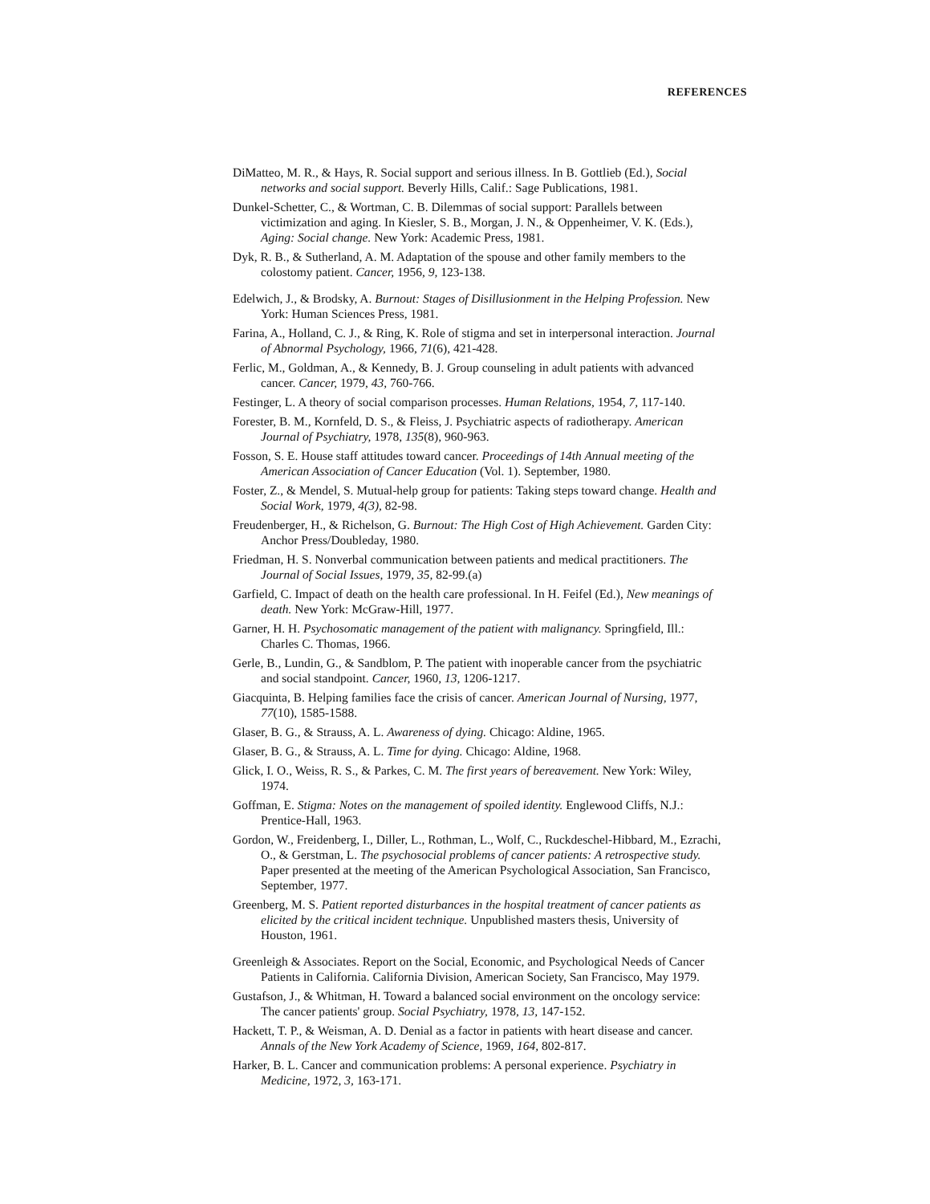REFERENCES
DiMatteo, M. R., & Hays, R. Social support and serious illness. In B. Gottlieb (Ed.), Social networks and social support. Beverly Hills, Calif.: Sage Publications, 1981.
Dunkel-Schetter, C., & Wortman, C. B. Dilemmas of social support: Parallels between victimization and aging. In Kiesler, S. B., Morgan, J. N., & Oppenheimer, V. K. (Eds.), Aging: Social change. New York: Academic Press, 1981.
Dyk, R. B., & Sutherland, A. M. Adaptation of the spouse and other family members to the colostomy patient. Cancer, 1956, 9, 123-138.
Edelwich, J., & Brodsky, A. Burnout: Stages of Disillusionment in the Helping Profession. New York: Human Sciences Press, 1981.
Farina, A., Holland, C. J., & Ring, K. Role of stigma and set in interpersonal interaction. Journal of Abnormal Psychology, 1966, 71(6), 421-428.
Ferlic, M., Goldman, A., & Kennedy, B. J. Group counseling in adult patients with advanced cancer. Cancer, 1979, 43, 760-766.
Festinger, L. A theory of social comparison processes. Human Relations, 1954, 7, 117-140.
Forester, B. M., Kornfeld, D. S., & Fleiss, J. Psychiatric aspects of radiotherapy. American Journal of Psychiatry, 1978, 135(8), 960-963.
Fosson, S. E. House staff attitudes toward cancer. Proceedings of 14th Annual meeting of the American Association of Cancer Education (Vol. 1). September, 1980.
Foster, Z., & Mendel, S. Mutual-help group for patients: Taking steps toward change. Health and Social Work, 1979, 4(3), 82-98.
Freudenberger, H., & Richelson, G. Burnout: The High Cost of High Achievement. Garden City: Anchor Press/Doubleday, 1980.
Friedman, H. S. Nonverbal communication between patients and medical practitioners. The Journal of Social Issues, 1979, 35, 82-99.(a)
Garfield, C. Impact of death on the health care professional. In H. Feifel (Ed.), New meanings of death. New York: McGraw-Hill, 1977.
Garner, H. H. Psychosomatic management of the patient with malignancy. Springfield, Ill.: Charles C. Thomas, 1966.
Gerle, B., Lundin, G., & Sandblom, P. The patient with inoperable cancer from the psychiatric and social standpoint. Cancer, 1960, 13, 1206-1217.
Giacquinta, B. Helping families face the crisis of cancer. American Journal of Nursing, 1977, 77(10), 1585-1588.
Glaser, B. G., & Strauss, A. L. Awareness of dying. Chicago: Aldine, 1965.
Glaser, B. G., & Strauss, A. L. Time for dying. Chicago: Aldine, 1968.
Glick, I. O., Weiss, R. S., & Parkes, C. M. The first years of bereavement. New York: Wiley, 1974.
Goffman, E. Stigma: Notes on the management of spoiled identity. Englewood Cliffs, N.J.: Prentice-Hall, 1963.
Gordon, W., Freidenberg, I., Diller, L., Rothman, L., Wolf, C., Ruckdeschel-Hibbard, M., Ezrachi, O., & Gerstman, L. The psychosocial problems of cancer patients: A retrospective study. Paper presented at the meeting of the American Psychological Association, San Francisco, September, 1977.
Greenberg, M. S. Patient reported disturbances in the hospital treatment of cancer patients as elicited by the critical incident technique. Unpublished masters thesis, University of Houston, 1961.
Greenleigh & Associates. Report on the Social, Economic, and Psychological Needs of Cancer Patients in California. California Division, American Society, San Francisco, May 1979.
Gustafson, J., & Whitman, H. Toward a balanced social environment on the oncology service: The cancer patients' group. Social Psychiatry, 1978, 13, 147-152.
Hackett, T. P., & Weisman, A. D. Denial as a factor in patients with heart disease and cancer. Annals of the New York Academy of Science, 1969, 164, 802-817.
Harker, B. L. Cancer and communication problems: A personal experience. Psychiatry in Medicine, 1972, 3, 163-171.